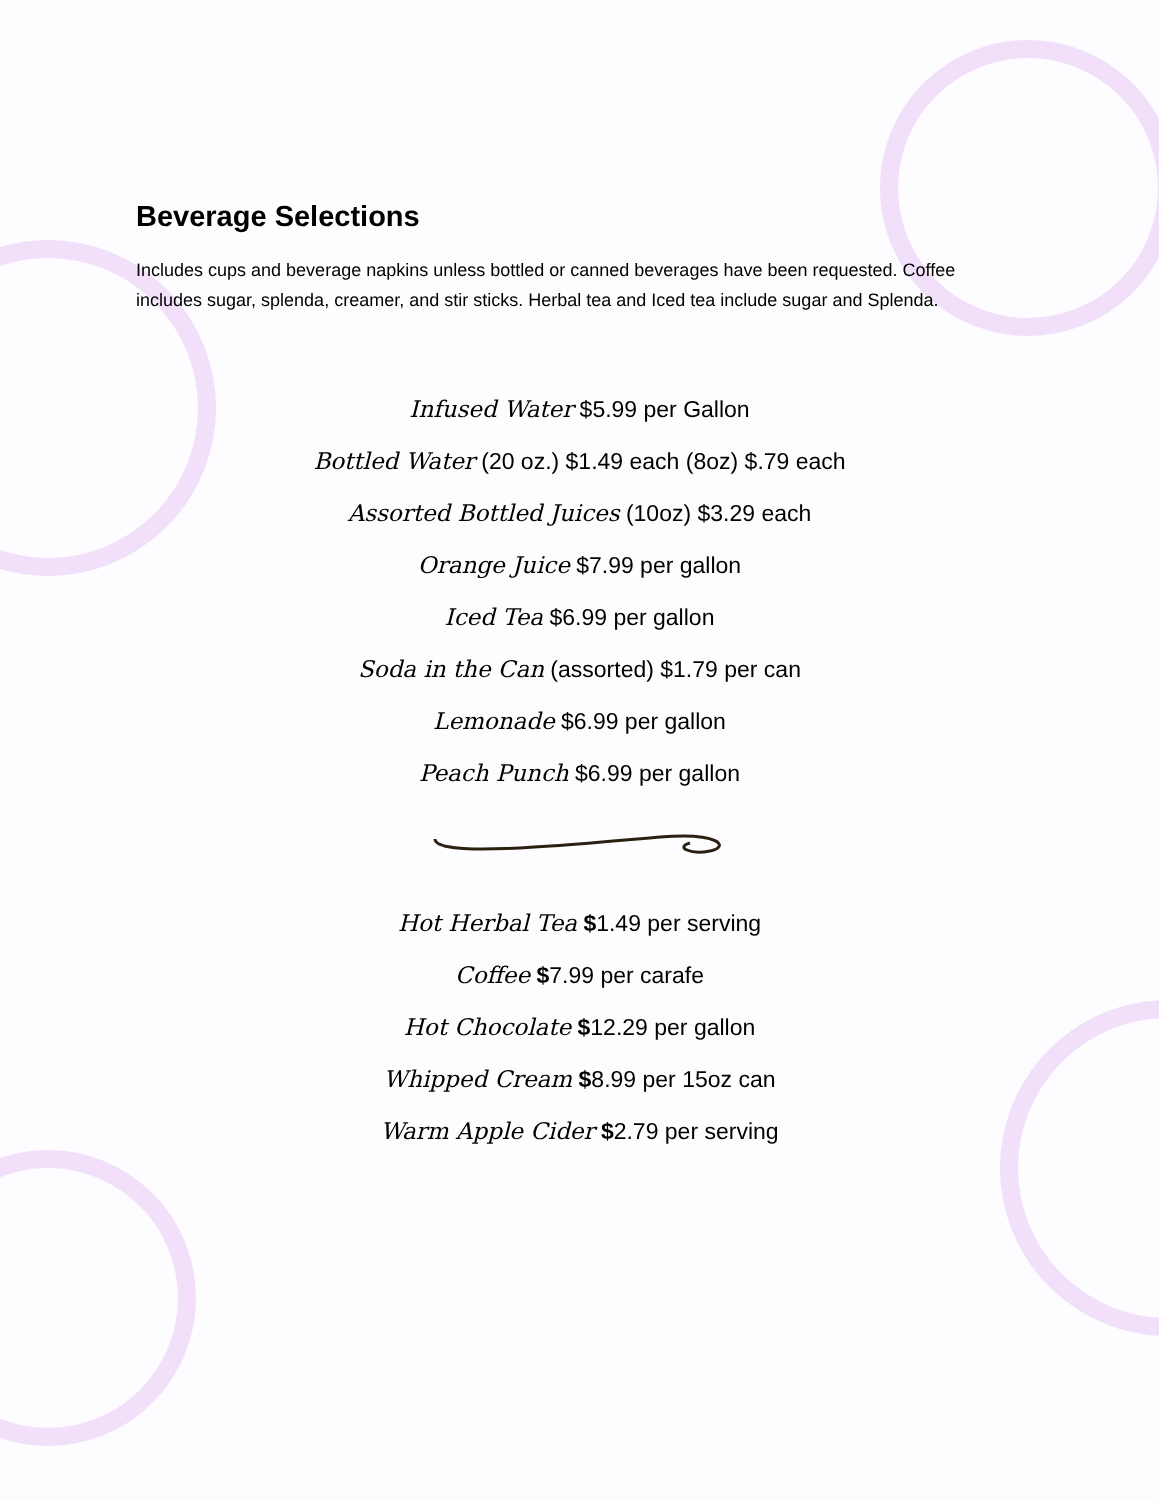Beverage Selections
Includes cups and beverage napkins unless bottled or canned beverages have been requested. Coffee includes sugar, splenda, creamer, and stir sticks. Herbal tea and Iced tea include sugar and Splenda.
Infused Water $5.99 per Gallon
Bottled Water (20 oz.) $1.49 each (8oz) $.79 each
Assorted Bottled Juices (10oz) $3.29 each
Orange Juice $7.99 per gallon
Iced Tea $6.99 per gallon
Soda in the Can (assorted) $1.79 per can
Lemonade $6.99 per gallon
Peach Punch $6.99 per gallon
Hot Herbal Tea $1.49 per serving
Coffee $7.99 per carafe
Hot Chocolate $12.29 per gallon
Whipped Cream $8.99 per 15oz can
Warm Apple Cider $2.79 per serving